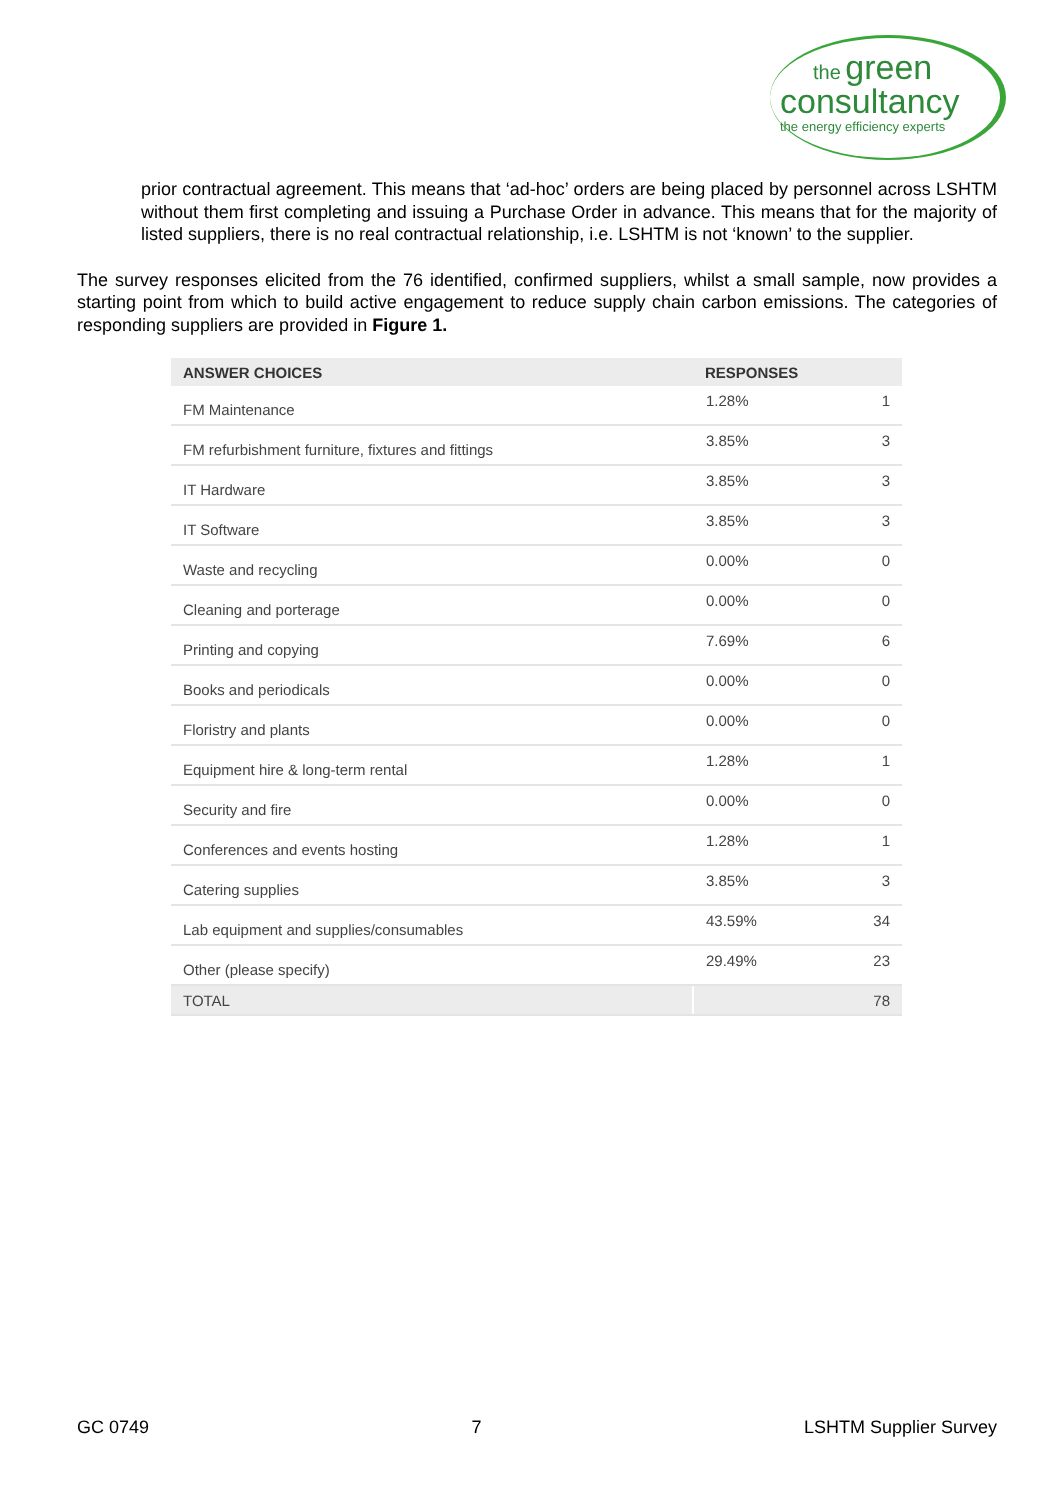the green
consultancy
the energy efficiency experts
prior contractual agreement. This means that ‘ad-hoc’ orders are being placed by personnel across LSHTM without them first completing and issuing a Purchase Order in advance. This means that for the majority of listed suppliers, there is no real contractual relationship, i.e. LSHTM is not ‘known’ to the supplier.
The survey responses elicited from the 76 identified, confirmed suppliers, whilst a small sample, now provides a starting point from which to build active engagement to reduce supply chain carbon emissions. The categories of responding suppliers are provided in Figure 1.
| ANSWER CHOICES | RESPONSES | |
| --- | --- | --- |
| FM Maintenance | 1.28% | 1 |
| FM refurbishment furniture, fixtures and fittings | 3.85% | 3 |
| IT Hardware | 3.85% | 3 |
| IT Software | 3.85% | 3 |
| Waste and recycling | 0.00% | 0 |
| Cleaning and porterage | 0.00% | 0 |
| Printing and copying | 7.69% | 6 |
| Books and periodicals | 0.00% | 0 |
| Floristry and plants | 0.00% | 0 |
| Equipment hire & long-term rental | 1.28% | 1 |
| Security and fire | 0.00% | 0 |
| Conferences and events hosting | 1.28% | 1 |
| Catering supplies | 3.85% | 3 |
| Lab equipment and supplies/consumables | 43.59% | 34 |
| Other (please specify) | 29.49% | 23 |
| TOTAL | | 78 |
GC 0749 7 LSHTM Supplier Survey